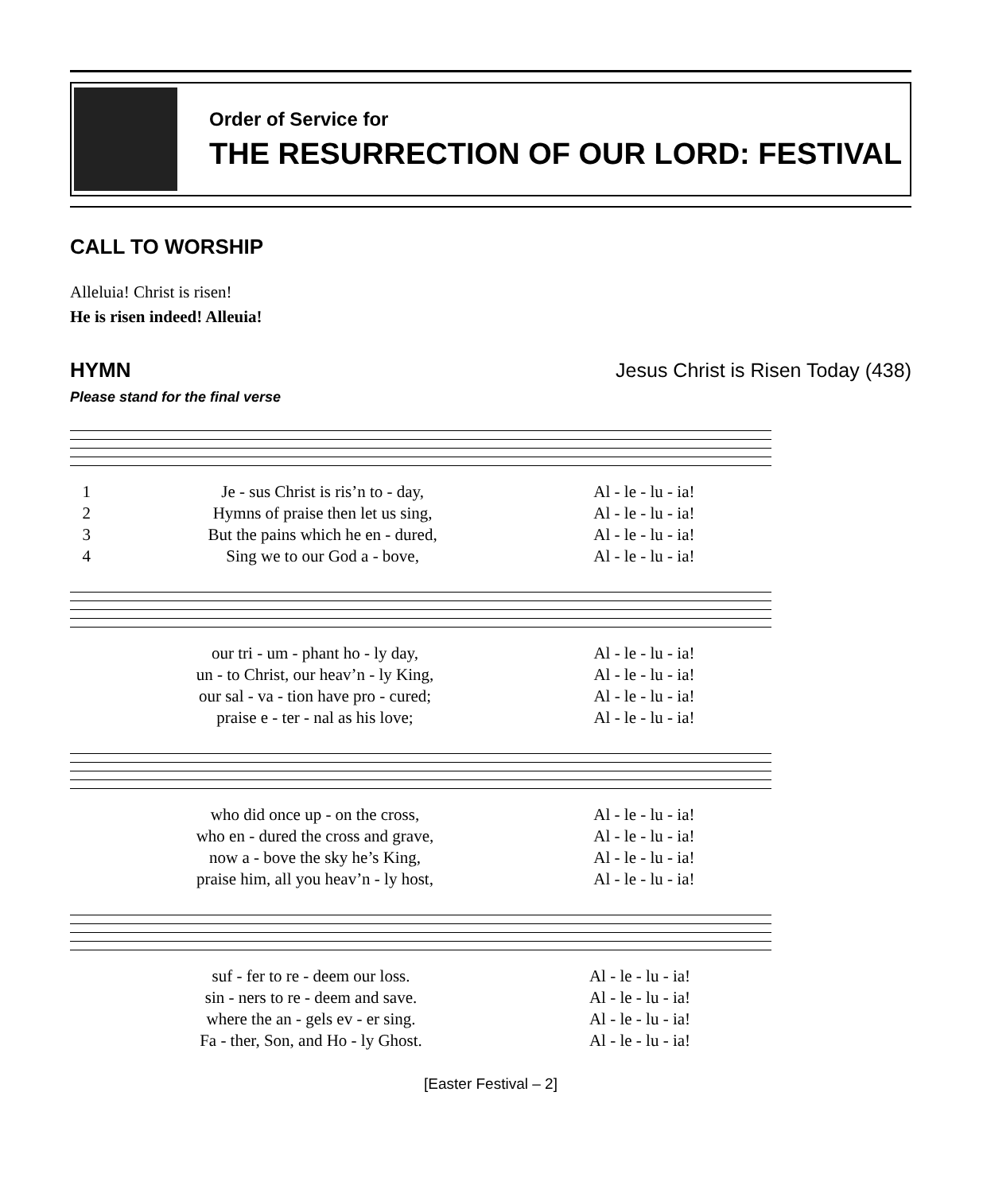Order of Service for
THE RESURRECTION OF OUR LORD: FESTIVAL
CALL TO WORSHIP
Alleluia! Christ is risen!
He is risen indeed! Alleuia!
HYMN Jesus Christ is Risen Today (438)
Please stand for the final verse
| 1 | Je - sus Christ is ris’n to - day, | Al - le - lu - ia! |
| 2 | Hymns of praise then let us sing, | Al - le - lu - ia! |
| 3 | But the pains which he en - dured, | Al - le - lu - ia! |
| 4 | Sing we to our God a - bove, | Al - le - lu - ia! |
| | our tri - um - phant ho - ly day, | Al - le - lu - ia! |
| | un - to Christ, our heav’n - ly King, | Al - le - lu - ia! |
| | our sal - va - tion have pro - cured; | Al - le - lu - ia! |
| | praise e - ter - nal as his love; | Al - le - lu - ia! |
| | who did once up - on the cross, | Al - le - lu - ia! |
| | who en - dured the cross and grave, | Al - le - lu - ia! |
| | now a - bove the sky he’s King, | Al - le - lu - ia! |
| | praise him, all you heav’n - ly host, | Al - le - lu - ia! |
| | suf - fer to re - deem our loss. | Al - le - lu - ia! |
| | sin - ners to re - deem and save. | Al - le - lu - ia! |
| | where the an - gels ev - er sing. | Al - le - lu - ia! |
| | Fa - ther, Son, and Ho - ly Ghost. | Al - le - lu - ia! |
[Easter Festival – 2]